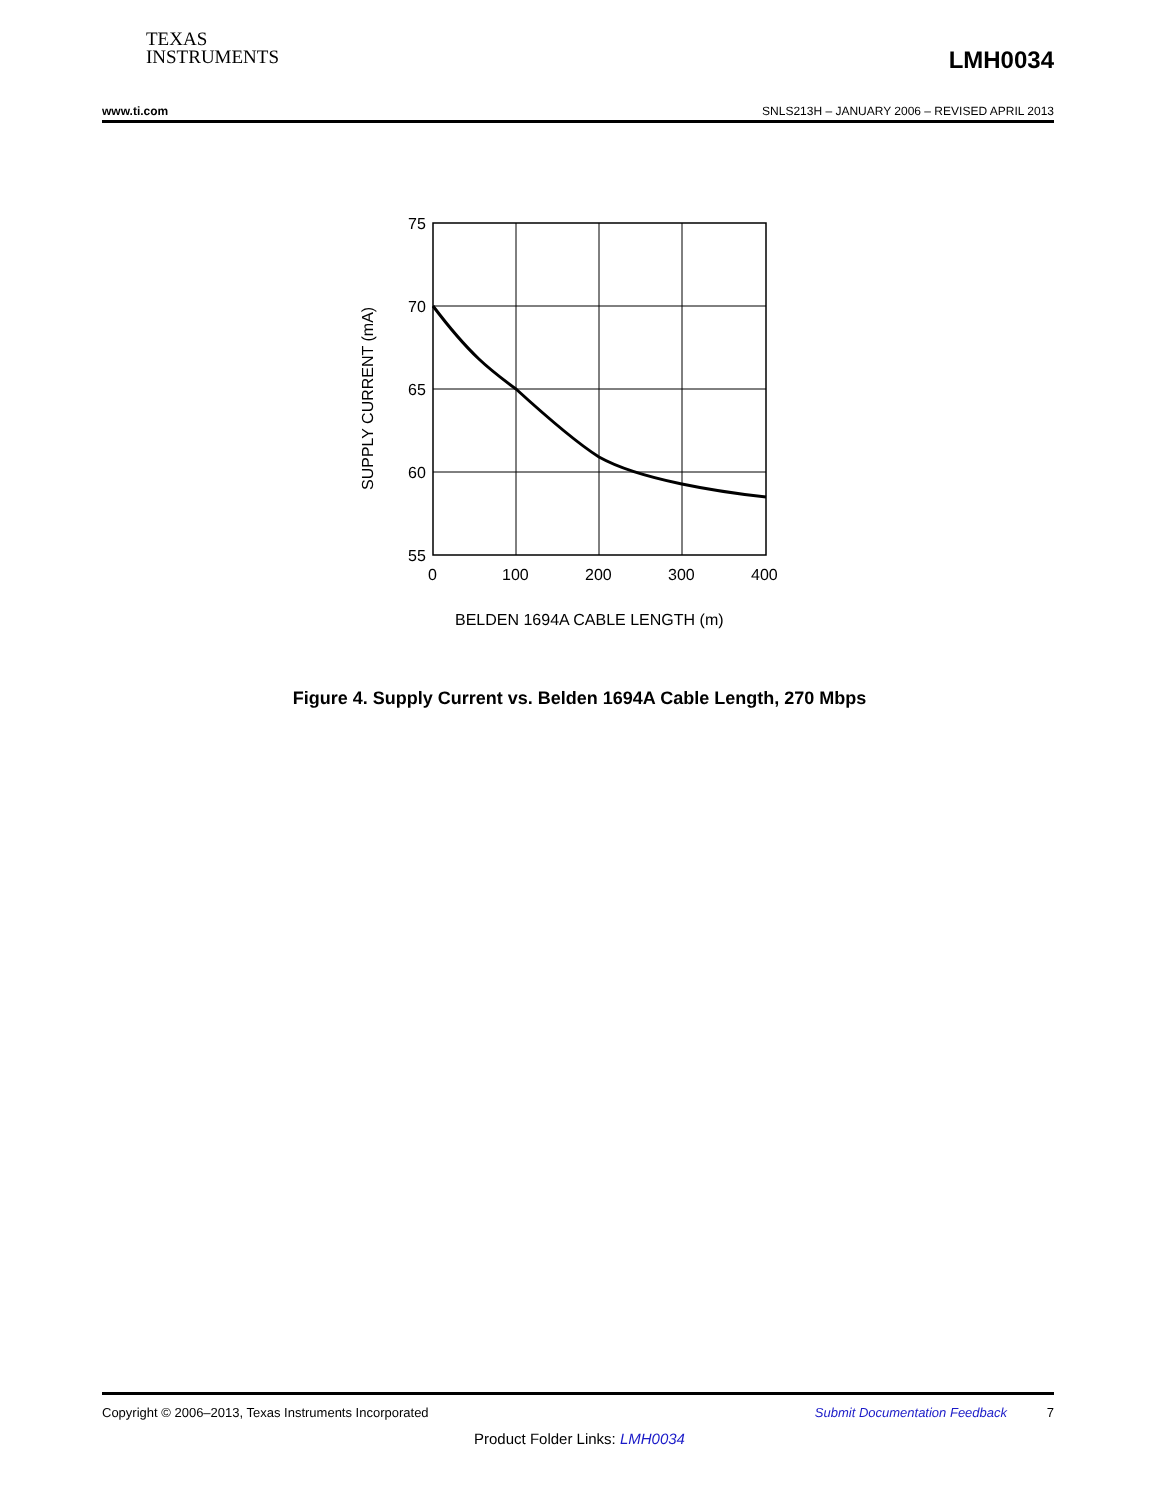TEXAS
INSTRUMENTS
LMH0034
www.ti.com SNLS213H – JANUARY 2006 – REVISED APRIL 2013
75
70
65
60
55
0
100
200
300
400
BELDEN 1694A CABLE LENGTH (m)
SUPPLY CURRENT (mA)
Figure 4. Supply Current vs. Belden 1694A Cable Length, 270 Mbps
Copyright © 2006–2013, Texas Instruments Incorporated Submit Documentation Feedback 7
Product Folder Links: LMH0034